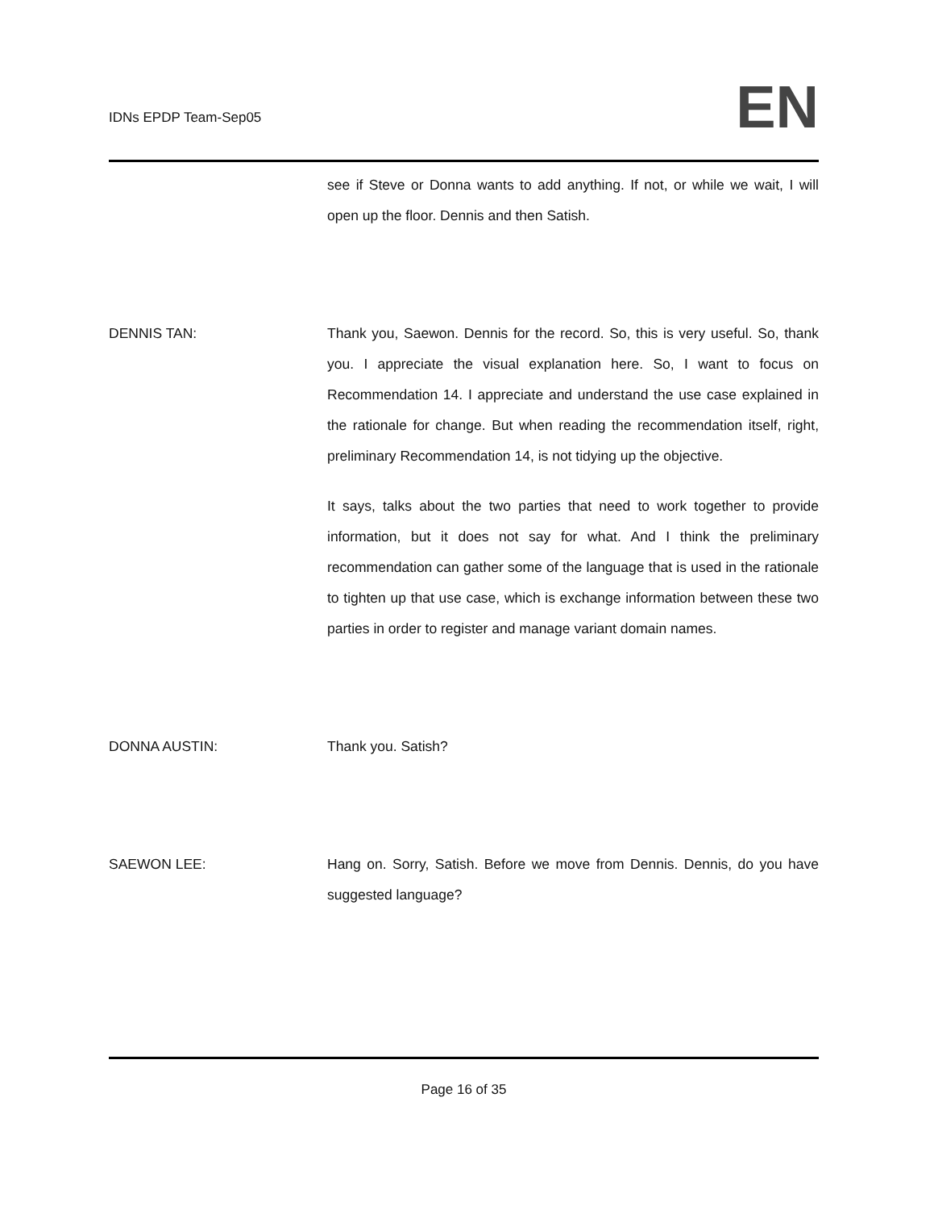IDNs EPDP Team-Sep05
EN
see if Steve or Donna wants to add anything. If not, or while we wait, I will open up the floor. Dennis and then Satish.
DENNIS TAN: Thank you, Saewon. Dennis for the record. So, this is very useful. So, thank you. I appreciate the visual explanation here. So, I want to focus on Recommendation 14. I appreciate and understand the use case explained in the rationale for change. But when reading the recommendation itself, right, preliminary Recommendation 14, is not tidying up the objective.
It says, talks about the two parties that need to work together to provide information, but it does not say for what. And I think the preliminary recommendation can gather some of the language that is used in the rationale to tighten up that use case, which is exchange information between these two parties in order to register and manage variant domain names.
DONNA AUSTIN: Thank you. Satish?
SAEWON LEE: Hang on. Sorry, Satish. Before we move from Dennis. Dennis, do you have suggested language?
Page 16 of 35